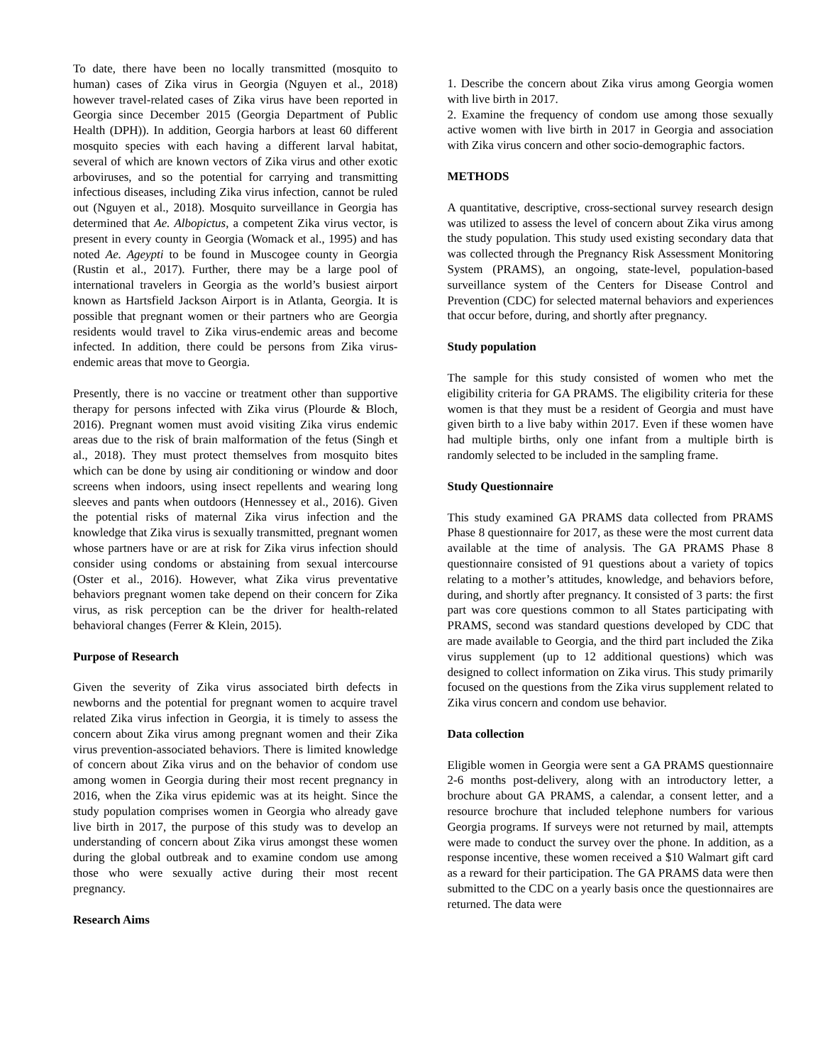To date, there have been no locally transmitted (mosquito to human) cases of Zika virus in Georgia (Nguyen et al., 2018) however travel-related cases of Zika virus have been reported in Georgia since December 2015 (Georgia Department of Public Health (DPH)). In addition, Georgia harbors at least 60 different mosquito species with each having a different larval habitat, several of which are known vectors of Zika virus and other exotic arboviruses, and so the potential for carrying and transmitting infectious diseases, including Zika virus infection, cannot be ruled out (Nguyen et al., 2018). Mosquito surveillance in Georgia has determined that Ae. Albopictus, a competent Zika virus vector, is present in every county in Georgia (Womack et al., 1995) and has noted Ae. Ageypti to be found in Muscogee county in Georgia (Rustin et al., 2017). Further, there may be a large pool of international travelers in Georgia as the world’s busiest airport known as Hartsfield Jackson Airport is in Atlanta, Georgia. It is possible that pregnant women or their partners who are Georgia residents would travel to Zika virus-endemic areas and become infected. In addition, there could be persons from Zika virus-endemic areas that move to Georgia.
Presently, there is no vaccine or treatment other than supportive therapy for persons infected with Zika virus (Plourde & Bloch, 2016). Pregnant women must avoid visiting Zika virus endemic areas due to the risk of brain malformation of the fetus (Singh et al., 2018). They must protect themselves from mosquito bites which can be done by using air conditioning or window and door screens when indoors, using insect repellents and wearing long sleeves and pants when outdoors (Hennessey et al., 2016). Given the potential risks of maternal Zika virus infection and the knowledge that Zika virus is sexually transmitted, pregnant women whose partners have or are at risk for Zika virus infection should consider using condoms or abstaining from sexual intercourse (Oster et al., 2016). However, what Zika virus preventative behaviors pregnant women take depend on their concern for Zika virus, as risk perception can be the driver for health-related behavioral changes (Ferrer & Klein, 2015).
Purpose of Research
Given the severity of Zika virus associated birth defects in newborns and the potential for pregnant women to acquire travel related Zika virus infection in Georgia, it is timely to assess the concern about Zika virus among pregnant women and their Zika virus prevention-associated behaviors. There is limited knowledge of concern about Zika virus and on the behavior of condom use among women in Georgia during their most recent pregnancy in 2016, when the Zika virus epidemic was at its height. Since the study population comprises women in Georgia who already gave live birth in 2017, the purpose of this study was to develop an understanding of concern about Zika virus amongst these women during the global outbreak and to examine condom use among those who were sexually active during their most recent pregnancy.
Research Aims
1. Describe the concern about Zika virus among Georgia women with live birth in 2017.
2. Examine the frequency of condom use among those sexually active women with live birth in 2017 in Georgia and association with Zika virus concern and other socio-demographic factors.
METHODS
A quantitative, descriptive, cross-sectional survey research design was utilized to assess the level of concern about Zika virus among the study population. This study used existing secondary data that was collected through the Pregnancy Risk Assessment Monitoring System (PRAMS), an ongoing, state-level, population-based surveillance system of the Centers for Disease Control and Prevention (CDC) for selected maternal behaviors and experiences that occur before, during, and shortly after pregnancy.
Study population
The sample for this study consisted of women who met the eligibility criteria for GA PRAMS. The eligibility criteria for these women is that they must be a resident of Georgia and must have given birth to a live baby within 2017. Even if these women have had multiple births, only one infant from a multiple birth is randomly selected to be included in the sampling frame.
Study Questionnaire
This study examined GA PRAMS data collected from PRAMS Phase 8 questionnaire for 2017, as these were the most current data available at the time of analysis. The GA PRAMS Phase 8 questionnaire consisted of 91 questions about a variety of topics relating to a mother’s attitudes, knowledge, and behaviors before, during, and shortly after pregnancy. It consisted of 3 parts: the first part was core questions common to all States participating with PRAMS, second was standard questions developed by CDC that are made available to Georgia, and the third part included the Zika virus supplement (up to 12 additional questions) which was designed to collect information on Zika virus. This study primarily focused on the questions from the Zika virus supplement related to Zika virus concern and condom use behavior.
Data collection
Eligible women in Georgia were sent a GA PRAMS questionnaire 2-6 months post-delivery, along with an introductory letter, a brochure about GA PRAMS, a calendar, a consent letter, and a resource brochure that included telephone numbers for various Georgia programs. If surveys were not returned by mail, attempts were made to conduct the survey over the phone. In addition, as a response incentive, these women received a $10 Walmart gift card as a reward for their participation. The GA PRAMS data were then submitted to the CDC on a yearly basis once the questionnaires are returned. The data were